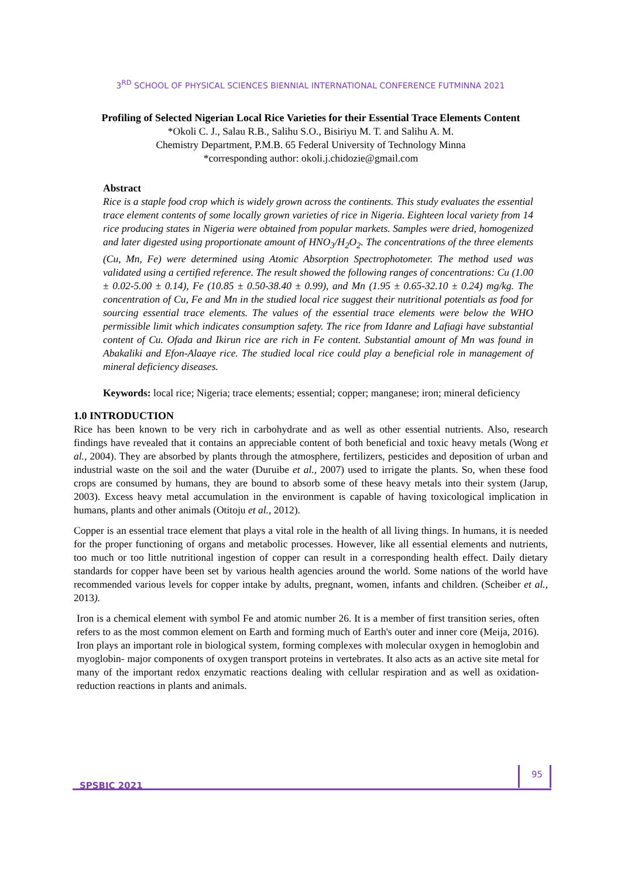3<sup>RD</sup> SCHOOL OF PHYSICAL SCIENCES BIENNIAL INTERNATIONAL CONFERENCE FUTMINNA 2021
Profiling of Selected Nigerian Local Rice Varieties for their Essential Trace Elements Content
*Okoli C. J., Salau R.B., Salihu S.O., Bisiriyu M. T. and Salihu A. M.
Chemistry Department, P.M.B. 65 Federal University of Technology Minna
*corresponding author: okoli.j.chidozie@gmail.com
Abstract
Rice is a staple food crop which is widely grown across the continents. This study evaluates the essential trace element contents of some locally grown varieties of rice in Nigeria. Eighteen local variety from 14 rice producing states in Nigeria were obtained from popular markets. Samples were dried, homogenized and later digested using proportionate amount of HNO<sub>3</sub>/H<sub>2</sub>O<sub>2</sub>. The concentrations of the three elements (Cu, Mn, Fe) were determined using Atomic Absorption Spectrophotometer. The method used was validated using a certified reference. The result showed the following ranges of concentrations: Cu (1.00 ± 0.02-5.00 ± 0.14), Fe (10.85 ± 0.50-38.40 ± 0.99), and Mn (1.95 ± 0.65-32.10 ± 0.24) mg/kg. The concentration of Cu, Fe and Mn in the studied local rice suggest their nutritional potentials as food for sourcing essential trace elements. The values of the essential trace elements were below the WHO permissible limit which indicates consumption safety. The rice from Idanre and Lafiagi have substantial content of Cu. Ofada and Ikirun rice are rich in Fe content. Substantial amount of Mn was found in Abakaliki and Efon-Alaaye rice. The studied local rice could play a beneficial role in management of mineral deficiency diseases.
Keywords: local rice; Nigeria; trace elements; essential; copper; manganese; iron; mineral deficiency
1.0 INTRODUCTION
Rice has been known to be very rich in carbohydrate and as well as other essential nutrients. Also, research findings have revealed that it contains an appreciable content of both beneficial and toxic heavy metals (Wong et al., 2004). They are absorbed by plants through the atmosphere, fertilizers, pesticides and deposition of urban and industrial waste on the soil and the water (Duruibe et al., 2007) used to irrigate the plants. So, when these food crops are consumed by humans, they are bound to absorb some of these heavy metals into their system (Jarup, 2003). Excess heavy metal accumulation in the environment is capable of having toxicological implication in humans, plants and other animals (Otitoju et al., 2012).
Copper is an essential trace element that plays a vital role in the health of all living things. In humans, it is needed for the proper functioning of organs and metabolic processes. However, like all essential elements and nutrients, too much or too little nutritional ingestion of copper can result in a corresponding health effect. Daily dietary standards for copper have been set by various health agencies around the world. Some nations of the world have recommended various levels for copper intake by adults, pregnant, women, infants and children. (Scheiber et al., 2013).
Iron is a chemical element with symbol Fe and atomic number 26. It is a member of first transition series, often refers to as the most common element on Earth and forming much of Earth's outer and inner core (Meija, 2016). Iron plays an important role in biological system, forming complexes with molecular oxygen in hemoglobin and myoglobin- major components of oxygen transport proteins in vertebrates. It also acts as an active site metal for many of the important redox enzymatic reactions dealing with cellular respiration and as well as oxidation-reduction reactions in plants and animals.
SPSBIC 2021 95